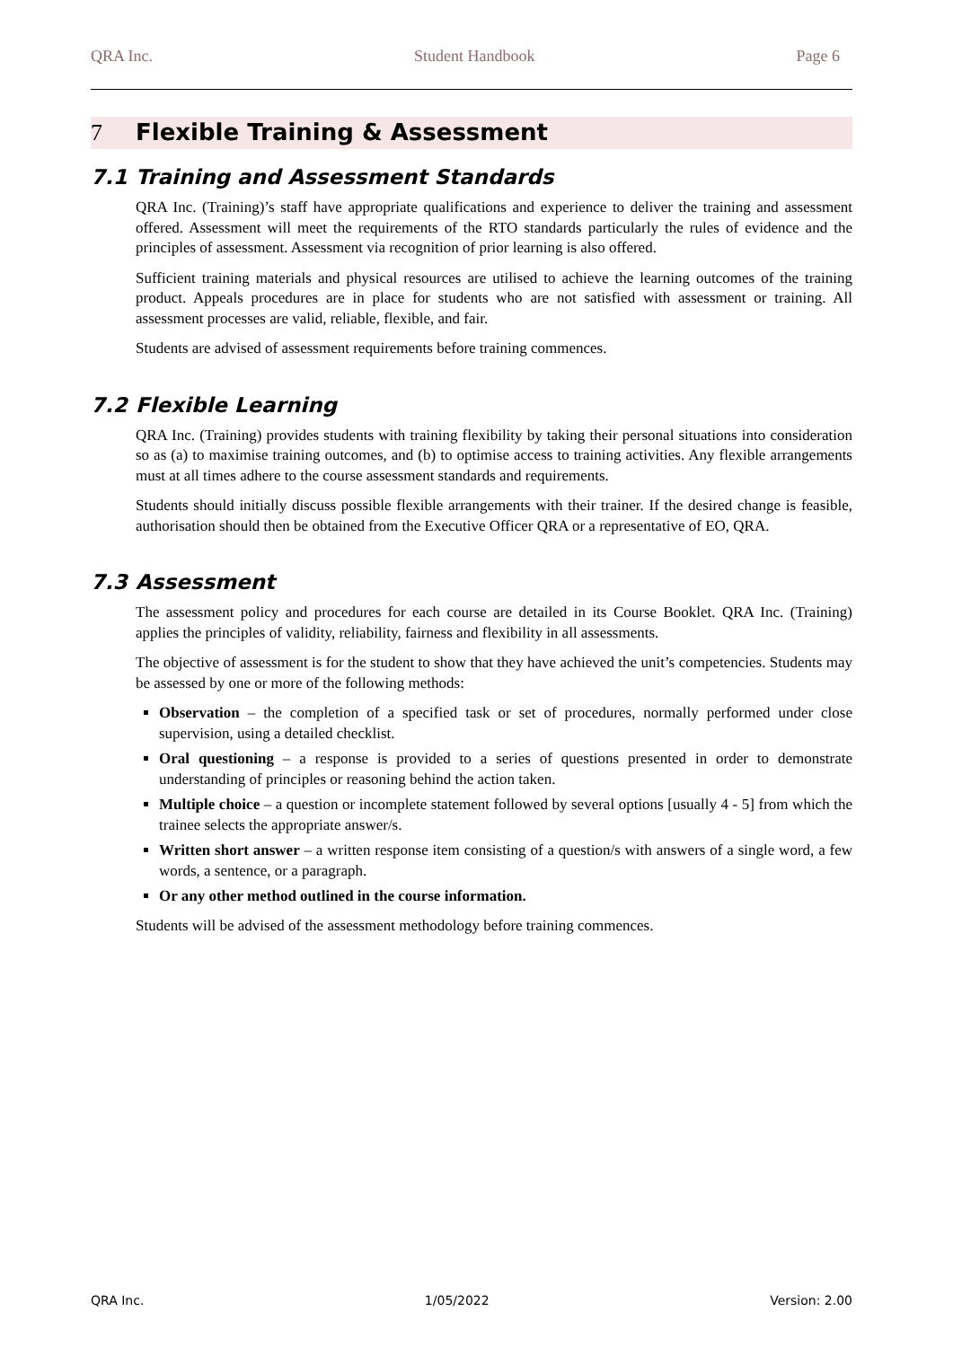QRA Inc. Student Handbook Page 6
7 Flexible Training & Assessment
7.1 Training and Assessment Standards
QRA Inc. (Training)’s staff have appropriate qualifications and experience to deliver the training and assessment offered. Assessment will meet the requirements of the RTO standards particularly the rules of evidence and the principles of assessment. Assessment via recognition of prior learning is also offered.
Sufficient training materials and physical resources are utilised to achieve the learning outcomes of the training product. Appeals procedures are in place for students who are not satisfied with assessment or training. All assessment processes are valid, reliable, flexible, and fair.
Students are advised of assessment requirements before training commences.
7.2 Flexible Learning
QRA Inc. (Training) provides students with training flexibility by taking their personal situations into consideration so as (a) to maximise training outcomes, and (b) to optimise access to training activities. Any flexible arrangements must at all times adhere to the course assessment standards and requirements.
Students should initially discuss possible flexible arrangements with their trainer. If the desired change is feasible, authorisation should then be obtained from the Executive Officer QRA or a representative of EO, QRA.
7.3 Assessment
The assessment policy and procedures for each course are detailed in its Course Booklet. QRA Inc. (Training) applies the principles of validity, reliability, fairness and flexibility in all assessments.
The objective of assessment is for the student to show that they have achieved the unit’s competencies. Students may be assessed by one or more of the following methods:
Observation – the completion of a specified task or set of procedures, normally performed under close supervision, using a detailed checklist.
Oral questioning – a response is provided to a series of questions presented in order to demonstrate understanding of principles or reasoning behind the action taken.
Multiple choice – a question or incomplete statement followed by several options [usually 4 - 5] from which the trainee selects the appropriate answer/s.
Written short answer – a written response item consisting of a question/s with answers of a single word, a few words, a sentence, or a paragraph.
Or any other method outlined in the course information.
Students will be advised of the assessment methodology before training commences.
QRA Inc. 1/05/2022 Version: 2.00